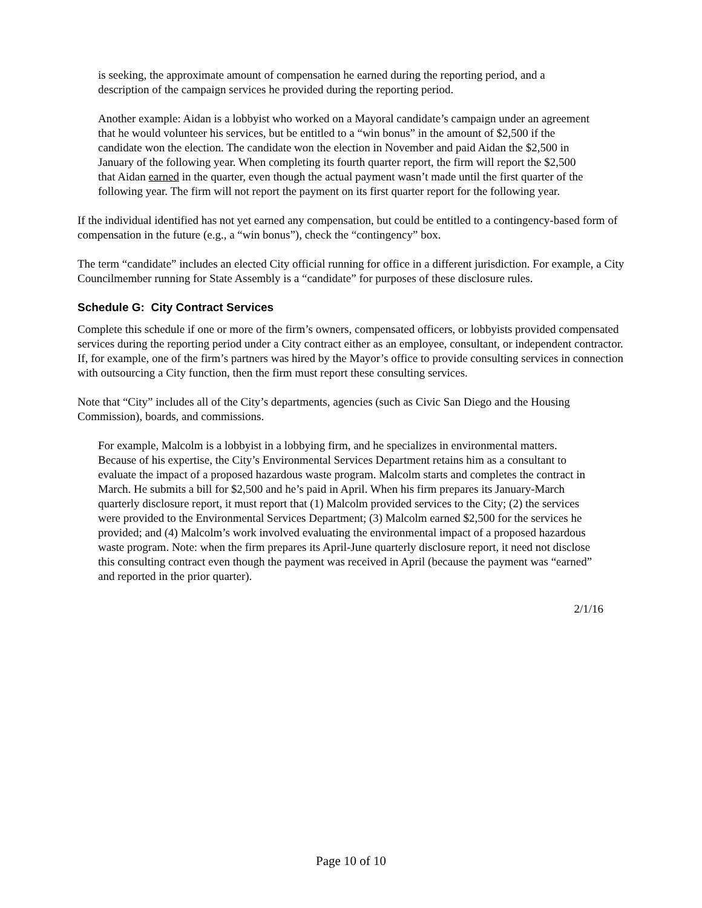is seeking, the approximate amount of compensation he earned during the reporting period, and a description of the campaign services he provided during the reporting period.
Another example: Aidan is a lobbyist who worked on a Mayoral candidate’s campaign under an agreement that he would volunteer his services, but be entitled to a “win bonus” in the amount of $2,500 if the candidate won the election. The candidate won the election in November and paid Aidan the $2,500 in January of the following year. When completing its fourth quarter report, the firm will report the $2,500 that Aidan earned in the quarter, even though the actual payment wasn’t made until the first quarter of the following year. The firm will not report the payment on its first quarter report for the following year.
If the individual identified has not yet earned any compensation, but could be entitled to a contingency-based form of compensation in the future (e.g., a “win bonus”), check the “contingency” box.
The term “candidate” includes an elected City official running for office in a different jurisdiction. For example, a City Councilmember running for State Assembly is a “candidate” for purposes of these disclosure rules.
Schedule G: City Contract Services
Complete this schedule if one or more of the firm’s owners, compensated officers, or lobbyists provided compensated services during the reporting period under a City contract either as an employee, consultant, or independent contractor. If, for example, one of the firm’s partners was hired by the Mayor’s office to provide consulting services in connection with outsourcing a City function, then the firm must report these consulting services.
Note that “City” includes all of the City’s departments, agencies (such as Civic San Diego and the Housing Commission), boards, and commissions.
For example, Malcolm is a lobbyist in a lobbying firm, and he specializes in environmental matters. Because of his expertise, the City’s Environmental Services Department retains him as a consultant to evaluate the impact of a proposed hazardous waste program. Malcolm starts and completes the contract in March. He submits a bill for $2,500 and he’s paid in April. When his firm prepares its January-March quarterly disclosure report, it must report that (1) Malcolm provided services to the City; (2) the services were provided to the Environmental Services Department; (3) Malcolm earned $2,500 for the services he provided; and (4) Malcolm’s work involved evaluating the environmental impact of a proposed hazardous waste program. Note: when the firm prepares its April-June quarterly disclosure report, it need not disclose this consulting contract even though the payment was received in April (because the payment was “earned” and reported in the prior quarter).
2/1/16
Page 10 of 10